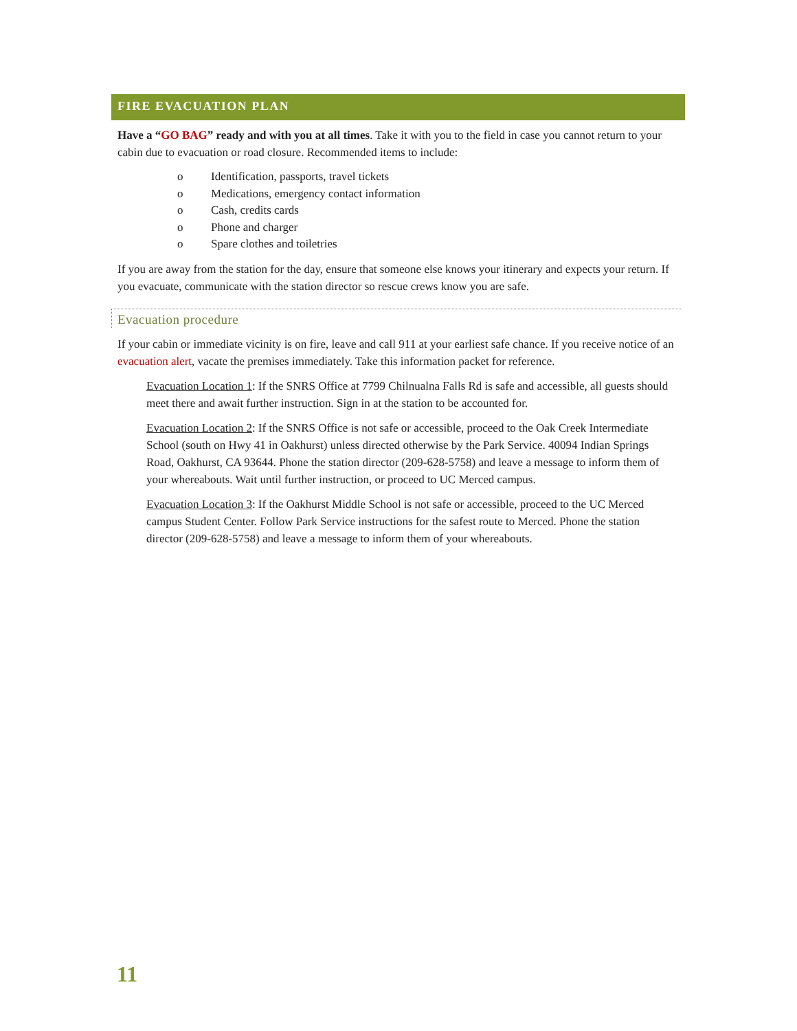FIRE EVACUATION PLAN
Have a “GO BAG” ready and with you at all times. Take it with you to the field in case you cannot return to your cabin due to evacuation or road closure. Recommended items to include:
o Identification, passports, travel tickets
o Medications, emergency contact information
o Cash, credits cards
o Phone and charger
o Spare clothes and toiletries
If you are away from the station for the day, ensure that someone else knows your itinerary and expects your return. If you evacuate, communicate with the station director so rescue crews know you are safe.
Evacuation procedure
If your cabin or immediate vicinity is on fire, leave and call 911 at your earliest safe chance. If you receive notice of an evacuation alert, vacate the premises immediately. Take this information packet for reference.
Evacuation Location 1: If the SNRS Office at 7799 Chilnualna Falls Rd is safe and accessible, all guests should meet there and await further instruction. Sign in at the station to be accounted for.
Evacuation Location 2: If the SNRS Office is not safe or accessible, proceed to the Oak Creek Intermediate School (south on Hwy 41 in Oakhurst) unless directed otherwise by the Park Service. 40094 Indian Springs Road, Oakhurst, CA 93644. Phone the station director (209-628-5758) and leave a message to inform them of your whereabouts. Wait until further instruction, or proceed to UC Merced campus.
Evacuation Location 3: If the Oakhurst Middle School is not safe or accessible, proceed to the UC Merced campus Student Center. Follow Park Service instructions for the safest route to Merced. Phone the station director (209-628-5758) and leave a message to inform them of your whereabouts.
11